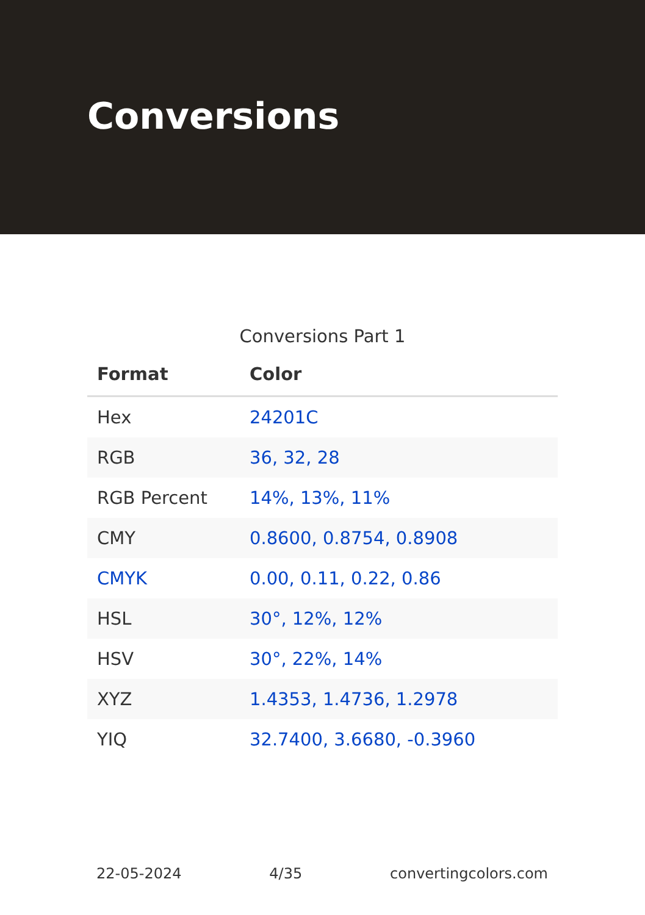Conversions
Conversions Part 1
| Format | Color |
| --- | --- |
| Hex | 24201C |
| RGB | 36, 32, 28 |
| RGB Percent | 14%, 13%, 11% |
| CMY | 0.8600, 0.8754, 0.8908 |
| CMYK | 0.00, 0.11, 0.22, 0.86 |
| HSL | 30°, 12%, 12% |
| HSV | 30°, 22%, 14% |
| XYZ | 1.4353, 1.4736, 1.2978 |
| YIQ | 32.7400, 3.6680, -0.3960 |
22-05-2024 4/35 convertingcolors.com